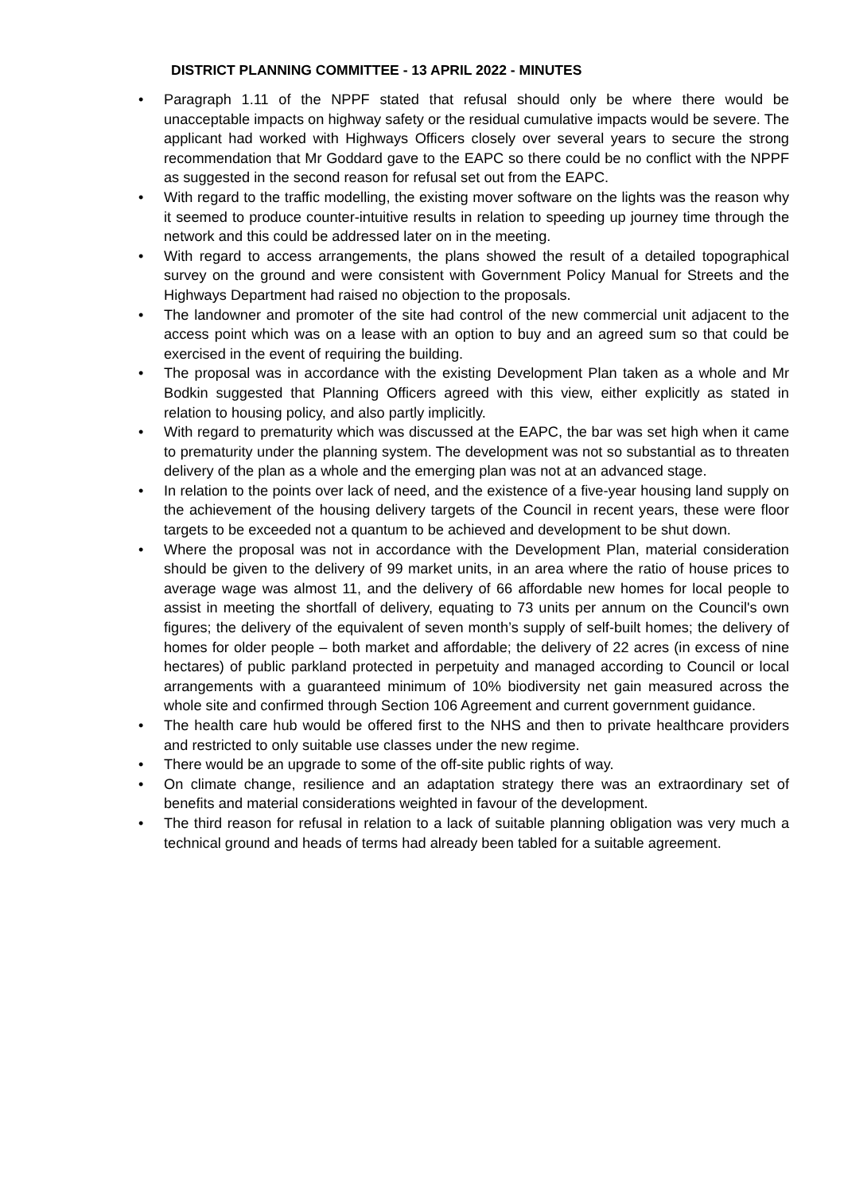DISTRICT PLANNING COMMITTEE - 13 APRIL 2022 - MINUTES
• Paragraph 1.11 of the NPPF stated that refusal should only be where there would be unacceptable impacts on highway safety or the residual cumulative impacts would be severe. The applicant had worked with Highways Officers closely over several years to secure the strong recommendation that Mr Goddard gave to the EAPC so there could be no conflict with the NPPF as suggested in the second reason for refusal set out from the EAPC.
• With regard to the traffic modelling, the existing mover software on the lights was the reason why it seemed to produce counter-intuitive results in relation to speeding up journey time through the network and this could be addressed later on in the meeting.
• With regard to access arrangements, the plans showed the result of a detailed topographical survey on the ground and were consistent with Government Policy Manual for Streets and the Highways Department had raised no objection to the proposals.
• The landowner and promoter of the site had control of the new commercial unit adjacent to the access point which was on a lease with an option to buy and an agreed sum so that could be exercised in the event of requiring the building.
• The proposal was in accordance with the existing Development Plan taken as a whole and Mr Bodkin suggested that Planning Officers agreed with this view, either explicitly as stated in relation to housing policy, and also partly implicitly.
• With regard to prematurity which was discussed at the EAPC, the bar was set high when it came to prematurity under the planning system. The development was not so substantial as to threaten delivery of the plan as a whole and the emerging plan was not at an advanced stage.
• In relation to the points over lack of need, and the existence of a five-year housing land supply on the achievement of the housing delivery targets of the Council in recent years, these were floor targets to be exceeded not a quantum to be achieved and development to be shut down.
• Where the proposal was not in accordance with the Development Plan, material consideration should be given to the delivery of 99 market units, in an area where the ratio of house prices to average wage was almost 11, and the delivery of 66 affordable new homes for local people to assist in meeting the shortfall of delivery, equating to 73 units per annum on the Council's own figures; the delivery of the equivalent of seven month’s supply of self-built homes; the delivery of homes for older people – both market and affordable; the delivery of 22 acres (in excess of nine hectares) of public parkland protected in perpetuity and managed according to Council or local arrangements with a guaranteed minimum of 10% biodiversity net gain measured across the whole site and confirmed through Section 106 Agreement and current government guidance.
• The health care hub would be offered first to the NHS and then to private healthcare providers and restricted to only suitable use classes under the new regime.
• There would be an upgrade to some of the off-site public rights of way.
• On climate change, resilience and an adaptation strategy there was an extraordinary set of benefits and material considerations weighted in favour of the development.
• The third reason for refusal in relation to a lack of suitable planning obligation was very much a technical ground and heads of terms had already been tabled for a suitable agreement.